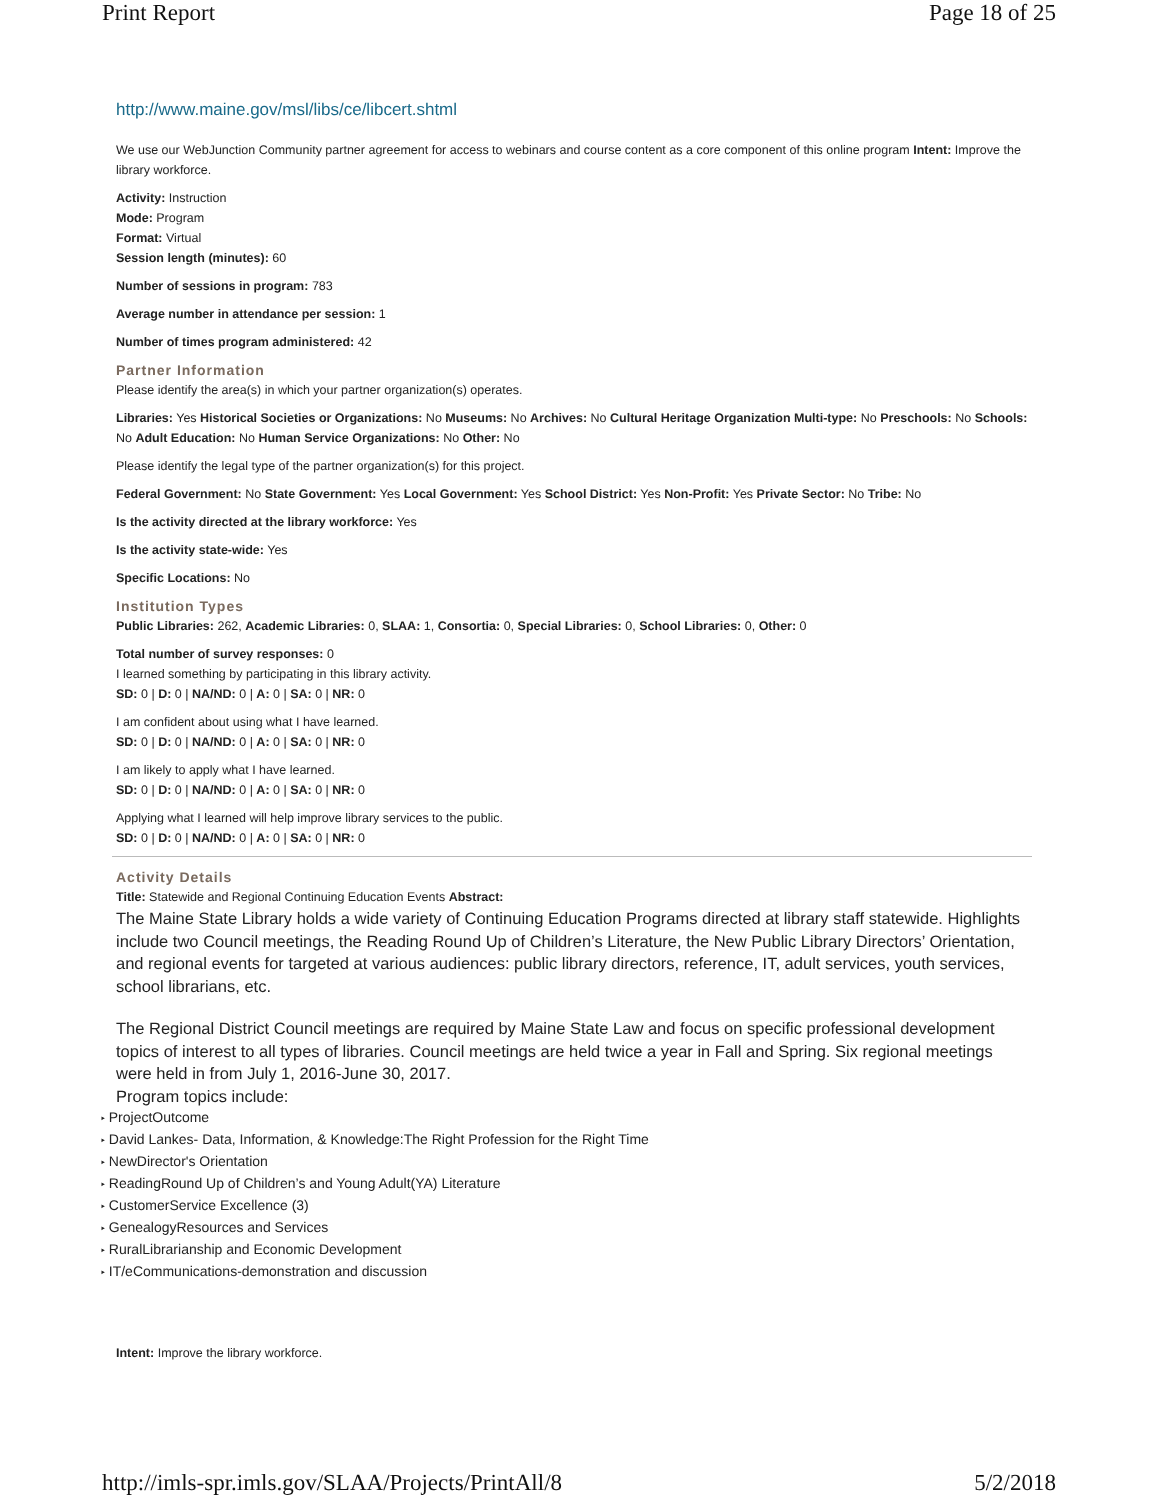Print Report Page 18 of 25
http://www.maine.gov/msl/libs/ce/libcert.shtml
We use our WebJunction Community partner agreement for access to webinars and course content as a core component of this online program Intent: Improve the library workforce.
Activity: Instruction
Mode: Program
Format: Virtual
Session length (minutes): 60
Number of sessions in program: 783
Average number in attendance per session: 1
Number of times program administered: 42
Partner Information
Please identify the area(s) in which your partner organization(s) operates.
Libraries: Yes Historical Societies or Organizations: No Museums: No Archives: No Cultural Heritage Organization Multi-type: No Preschools: No Schools: No Adult Education: No Human Service Organizations: No Other: No
Please identify the legal type of the partner organization(s) for this project.
Federal Government: No State Government: Yes Local Government: Yes School District: Yes Non-Profit: Yes Private Sector: No Tribe: No
Is the activity directed at the library workforce: Yes
Is the activity state-wide: Yes
Specific Locations: No
Institution Types
Public Libraries: 262, Academic Libraries: 0, SLAA: 1, Consortia: 0, Special Libraries: 0, School Libraries: 0, Other: 0
Total number of survey responses: 0
I learned something by participating in this library activity.
SD: 0 | D: 0 | NA/ND: 0 | A: 0 | SA: 0 | NR: 0
I am confident about using what I have learned.
SD: 0 | D: 0 | NA/ND: 0 | A: 0 | SA: 0 | NR: 0
I am likely to apply what I have learned.
SD: 0 | D: 0 | NA/ND: 0 | A: 0 | SA: 0 | NR: 0
Applying what I learned will help improve library services to the public.
SD: 0 | D: 0 | NA/ND: 0 | A: 0 | SA: 0 | NR: 0
Activity Details
Title: Statewide and Regional Continuing Education Events Abstract:
The Maine State Library holds a wide variety of Continuing Education Programs directed at library staff statewide. Highlights include two Council meetings, the Reading Round Up of Children’s Literature, the New Public Library Directors’ Orientation, and regional events for targeted at various audiences: public library directors, reference, IT, adult services, youth services, school librarians, etc.
The Regional District Council meetings are required by Maine State Law and focus on specific professional development topics of interest to all types of libraries. Council meetings are held twice a year in Fall and Spring. Six regional meetings were held in from July 1, 2016-June 30, 2017.
Program topics include:
ProjectOutcome
David Lankes- Data, Information, & Knowledge:The Right Profession for the Right Time
NewDirector's Orientation
ReadingRound Up of Children’s and Young Adult(YA) Literature
CustomerService Excellence (3)
GenealogyResources and Services
RuralLibrarianship and Economic Development
IT/eCommunications-demonstration and discussion
Intent: Improve the library workforce.
http://imls-spr.imls.gov/SLAA/Projects/PrintAll/8 5/2/2018